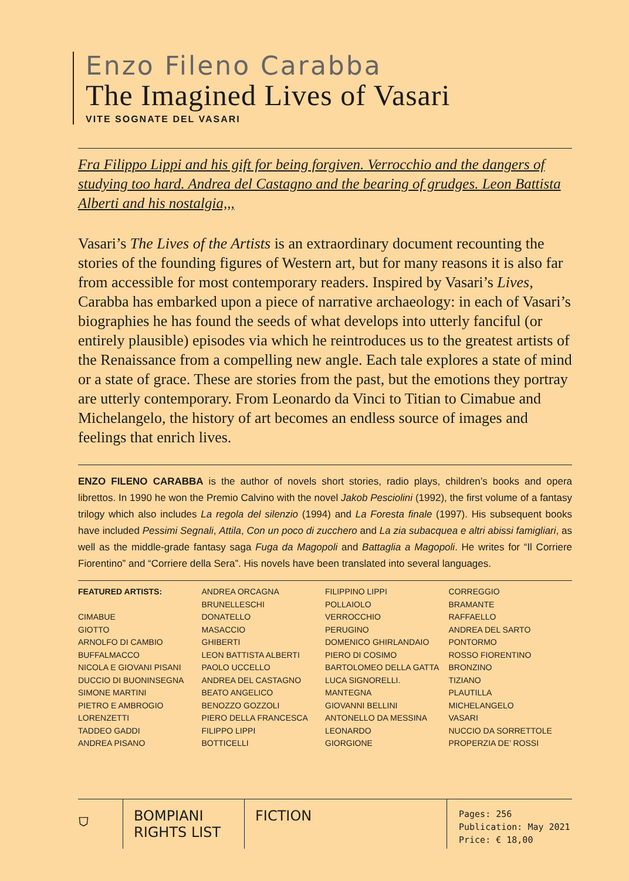Enzo Fileno Carabba
The Imagined Lives of Vasari
VITE SOGNATE DEL VASARI
Fra Filippo Lippi and his gift for being forgiven. Verrocchio and the dangers of studying too hard. Andrea del Castagno and the bearing of grudges. Leon Battista Alberti and his nostalgia,,,
Vasari’s The Lives of the Artists is an extraordinary document recounting the stories of the founding figures of Western art, but for many reasons it is also far from accessible for most contemporary readers. Inspired by Vasari’s Lives, Carabba has embarked upon a piece of narrative archaeology: in each of Vasari’s biographies he has found the seeds of what develops into utterly fanciful (or entirely plausible) episodes via which he reintroduces us to the greatest artists of the Renaissance from a compelling new angle. Each tale explores a state of mind or a state of grace. These are stories from the past, but the emotions they portray are utterly contemporary. From Leonardo da Vinci to Titian to Cimabue and Michelangelo, the history of art becomes an endless source of images and feelings that enrich lives.
ENZO FILENO CARABBA is the author of novels short stories, radio plays, children’s books and opera librettos. In 1990 he won the Premio Calvino with the novel Jakob Pesciolini (1992), the first volume of a fantasy trilogy which also includes La regola del silenzio (1994) and La Foresta finale (1997). His subsequent books have included Pessimi Segnali, Attila, Con un poco di zucchero and La zia subacquea e altri abissi famigliari, as well as the middle-grade fantasy saga Fuga da Magopoli and Battaglia a Magopoli. He writes for “Il Corriere Fiorentino” and “Corriere della Sera”. His novels have been translated into several languages.
FEATURED ARTISTS:
CIMABUE
GIOTTO
ARNOLFO DI CAMBIO
BUFFALMACCO
NICOLA E GIOVANI PISANI
DUCCIO DI BUONINSEGNA
SIMONE MARTINI
PIETRO E AMBROGIO
LORENZETTI
TADDEO GADDI
ANDREA PISANO
ANDREA ORCAGNA
BRUNELLESCHI
DONATELLO
MASACCIO
GHIBERTI
LEON BATTISTA ALBERTI
PAOLO UCCELLO
ANDREA DEL CASTAGNO
BEATO ANGELICO
BENOZZO GOZZOLI
PIERO DELLA FRANCESCA
FILIPPO LIPPI
BOTTICELLI
FILIPPINO LIPPI
POLLAIOLO
VERROCCHIO
PERUGINO
DOMENICO GHIRLANDAIO
PIERO DI COSIMO
BARTOLOMEO DELLA GATTA
LUCA SIGNORELLI.
MANTEGNA
GIOVANNI BELLINI
ANTONELLO DA MESSINA
LEONARDO
GIORGIONE
CORREGGIO
BRAMANTE
RAFFAELLO
ANDREA DEL SARTO
PONTORMO
ROSSO FIORENTINO
BRONZINO
TIZIANO
PLAUTILLA
MICHELANGELO
VASARI
NUCCIO DA SORRETTOLE
PROPERZIA DE’ ROSSI
⛉
BOMPIANI
RIGHTS LIST
FICTION
Pages: 256
Publication: May 2021
Price: € 18,00